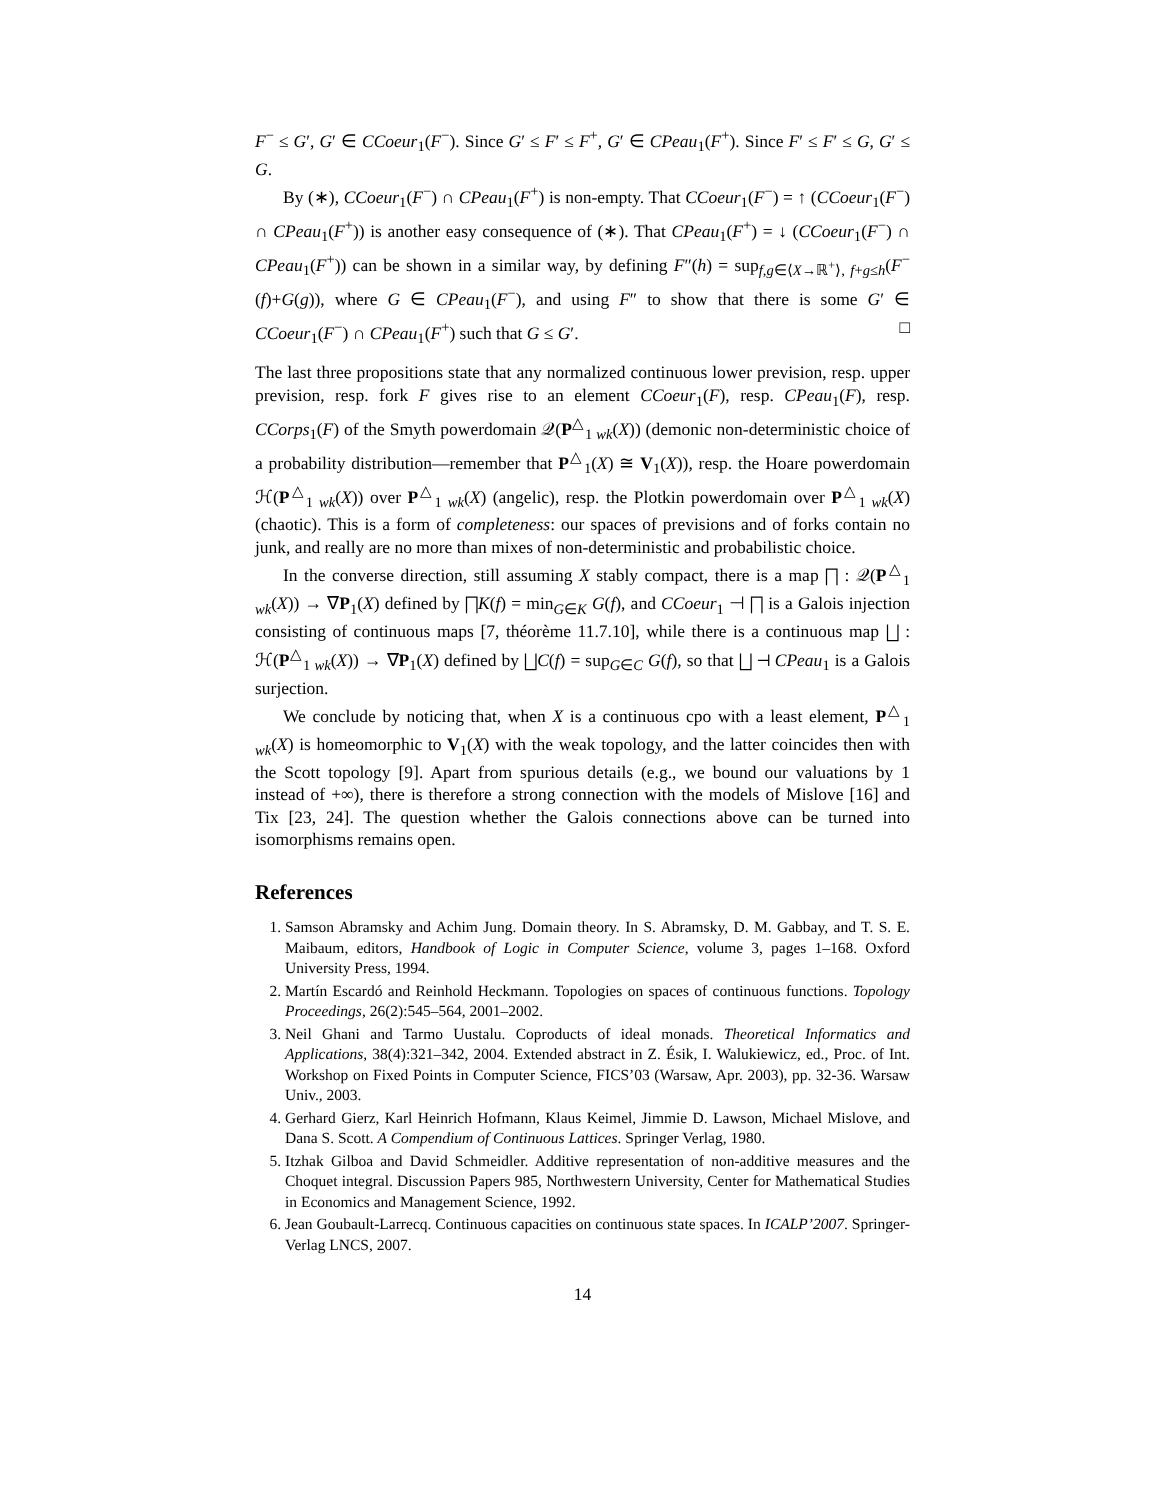F<sup>−</sup> ≤ G′, G′ ∈ CCoeur<sub>1</sub>(F<sup>−</sup>). Since G′ ≤ F′ ≤ F<sup>+</sup>, G′ ∈ CPeau<sub>1</sub>(F<sup>+</sup>). Since F′ ≤ F′ ≤ G, G′ ≤ G.
By (∗), CCoeur<sub>1</sub>(F<sup>−</sup>) ∩ CPeau<sub>1</sub>(F<sup>+</sup>) is non-empty. That CCoeur<sub>1</sub>(F<sup>−</sup>) = ↑ (CCoeur<sub>1</sub>(F<sup>−</sup>) ∩ CPeau<sub>1</sub>(F<sup>+</sup>)) is another easy consequence of (∗). That CPeau<sub>1</sub>(F<sup>+</sup>) = ↓ (CCoeur<sub>1</sub>(F<sup>−</sup>) ∩ CPeau<sub>1</sub>(F<sup>+</sup>)) can be shown in a similar way, by defining F″(h) = sup<sub>f,g∈⟨X→ℝ<sup>+</sup>⟩, f+g≤h</sub>(F<sup>−</sup>(f)+G(g)), where G ∈ CPeau<sub>1</sub>(F<sup>−</sup>), and using F″ to show that there is some G′ ∈ CCoeur<sub>1</sub>(F<sup>−</sup>) ∩ CPeau<sub>1</sub>(F<sup>+</sup>) such that G ≤ G′. □
The last three propositions state that any normalized continuous lower prevision, resp. upper prevision, resp. fork F gives rise to an element CCoeur<sub>1</sub>(F), resp. CPeau<sub>1</sub>(F), resp. CCorps<sub>1</sub>(F) of the Smyth powerdomain 𝒬(P<sup>△</sup><sub>1 wk</sub>(X)) (demonic non-deterministic choice of a probability distribution—remember that P<sup>△</sup><sub>1</sub>(X) ≅ V<sub>1</sub>(X)), resp. the Hoare powerdomain ℋ(P<sup>△</sup><sub>1 wk</sub>(X)) over P<sup>△</sup><sub>1 wk</sub>(X) (angelic), resp. the Plotkin powerdomain over P<sup>△</sup><sub>1 wk</sub>(X) (chaotic). This is a form of completeness: our spaces of previsions and of forks contain no junk, and really are no more than mixes of non-deterministic and probabilistic choice.
In the converse direction, still assuming X stably compact, there is a map ⨅ : 𝒬(P<sup>△</sup><sub>1 wk</sub>(X)) → ∇P<sub>1</sub>(X) defined by ⨅K(f) = min<sub>G∈K</sub> G(f), and CCoeur<sub>1</sub> ⊣ ⨅ is a Galois injection consisting of continuous maps [7, théorème 11.7.10], while there is a continuous map ⨆ : ℋ(P<sup>△</sup><sub>1 wk</sub>(X)) → ∇P<sub>1</sub>(X) defined by ⨆C(f) = sup<sub>G∈C</sub> G(f), so that ⨆ ⊣ CPeau<sub>1</sub> is a Galois surjection.
We conclude by noticing that, when X is a continuous cpo with a least element, P<sup>△</sup><sub>1 wk</sub>(X) is homeomorphic to V<sub>1</sub>(X) with the weak topology, and the latter coincides then with the Scott topology [9]. Apart from spurious details (e.g., we bound our valuations by 1 instead of +∞), there is therefore a strong connection with the models of Mislove [16] and Tix [23, 24]. The question whether the Galois connections above can be turned into isomorphisms remains open.
References
1. Samson Abramsky and Achim Jung. Domain theory. In S. Abramsky, D. M. Gabbay, and T. S. E. Maibaum, editors, Handbook of Logic in Computer Science, volume 3, pages 1–168. Oxford University Press, 1994.
2. Martín Escardó and Reinhold Heckmann. Topologies on spaces of continuous functions. Topology Proceedings, 26(2):545–564, 2001–2002.
3. Neil Ghani and Tarmo Uustalu. Coproducts of ideal monads. Theoretical Informatics and Applications, 38(4):321–342, 2004. Extended abstract in Z. Ésik, I. Walukiewicz, ed., Proc. of Int. Workshop on Fixed Points in Computer Science, FICS’03 (Warsaw, Apr. 2003), pp. 32-36. Warsaw Univ., 2003.
4. Gerhard Gierz, Karl Heinrich Hofmann, Klaus Keimel, Jimmie D. Lawson, Michael Mislove, and Dana S. Scott. A Compendium of Continuous Lattices. Springer Verlag, 1980.
5. Itzhak Gilboa and David Schmeidler. Additive representation of non-additive measures and the Choquet integral. Discussion Papers 985, Northwestern University, Center for Mathematical Studies in Economics and Management Science, 1992.
6. Jean Goubault-Larrecq. Continuous capacities on continuous state spaces. In ICALP’2007. Springer-Verlag LNCS, 2007.
14